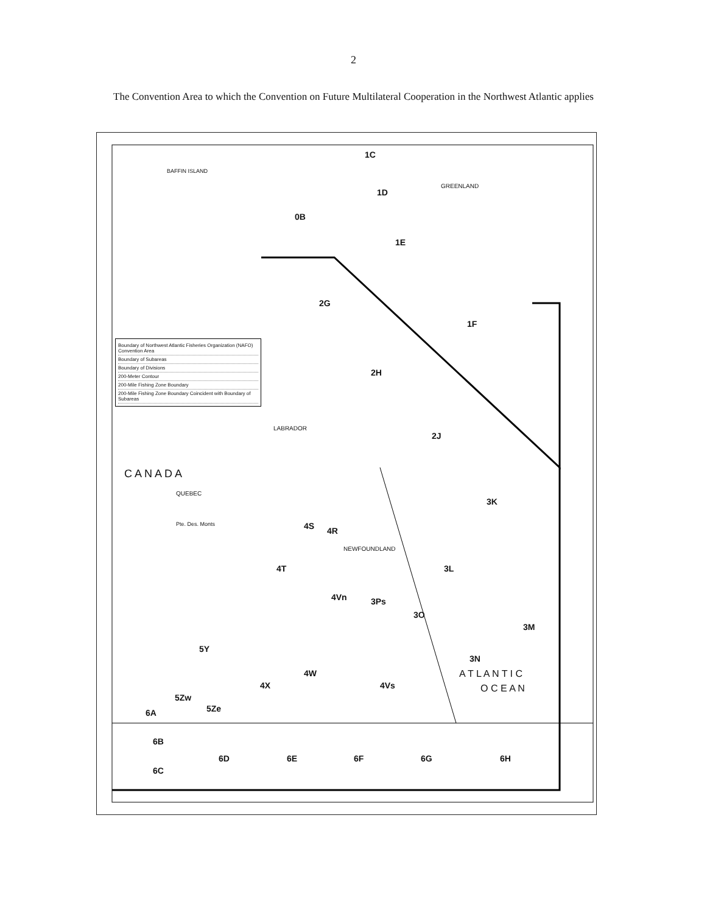2
The Convention Area to which the Convention on Future Multilateral Cooperation in the Northwest Atlantic applies
Boundary of Northwest Atlantic Fisheries Organization (NAFO) Convention Area
Boundary of Subareas
Boundary of Divisions
200-Meter Contour
200-Mile Fishing Zone Boundary
200-Mile Fishing Zone Boundary Coincident with Boundary of Subareas
1C
1D
0B
1E
2G
1F
2H
2J
3K
4S 4R
4T 3L
4Vn 3Ps
3O
3M
5Y
3N
4W
4X 4Vs
5Zw
5Ze 6A
6B
6D 6E 6F 6G 6H
6C
BAFFIN ISLAND
GREENLAND
LABRADOR
C A N A D A
QUEBEC
NEWFOUNDLAND
A T L A N T I C
O C E A N
Pte. Des. Monts